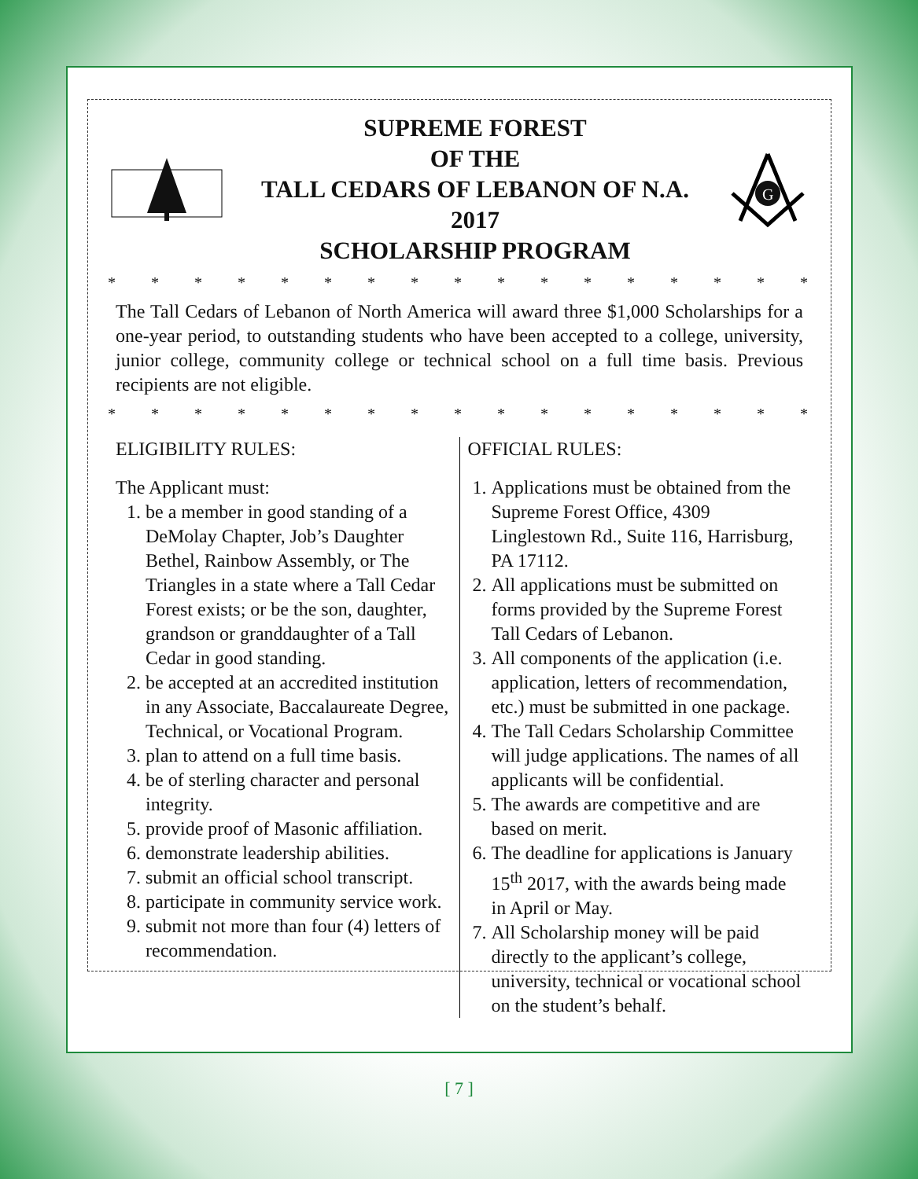SUPREME FOREST
OF THE
TALL CEDARS OF LEBANON OF N.A.
2017
SCHOLARSHIP PROGRAM
G
* * * * * * * * * * * * * * * * * * * * * * * * * * *
The Tall Cedars of Lebanon of North America will award three $1,000 Scholarships for a one-year period, to outstanding students who have been accepted to a college, university, junior college, community college or technical school on a full time basis. Previous recipients are not eligible.
* * * * * * * * * * * * * * * * * * * * * * * * * * *
ELIGIBILITY RULES:
The Applicant must:
1. be a member in good standing of a DeMolay Chapter, Job’s Daughter Bethel, Rainbow Assembly, or The Triangles in a state where a Tall Cedar Forest exists; or be the son, daughter, grandson or granddaughter of a Tall Cedar in good standing.
2. be accepted at an accredited institution in any Associate, Baccalaureate Degree, Technical, or Vocational Program.
3. plan to attend on a full time basis.
4. be of sterling character and personal integrity.
5. provide proof of Masonic affiliation.
6. demonstrate leadership abilities.
7. submit an official school transcript.
8. participate in community service work.
9. submit not more than four (4) letters of recommendation.
OFFICIAL RULES:
1. Applications must be obtained from the Supreme Forest Office, 4309 Linglestown Rd., Suite 116, Harrisburg, PA 17112.
2. All applications must be submitted on forms provided by the Supreme Forest Tall Cedars of Lebanon.
3. All components of the application (i.e. application, letters of recommendation, etc.) must be submitted in one package.
4. The Tall Cedars Scholarship Committee will judge applications. The names of all applicants will be confidential.
5. The awards are competitive and are based on merit.
6. The deadline for applications is January 15<sup>th</sup> 2017, with the awards being made in April or May.
7. All Scholarship money will be paid directly to the applicant’s college, university, technical or vocational school on the student’s behalf.
[ 7 ]